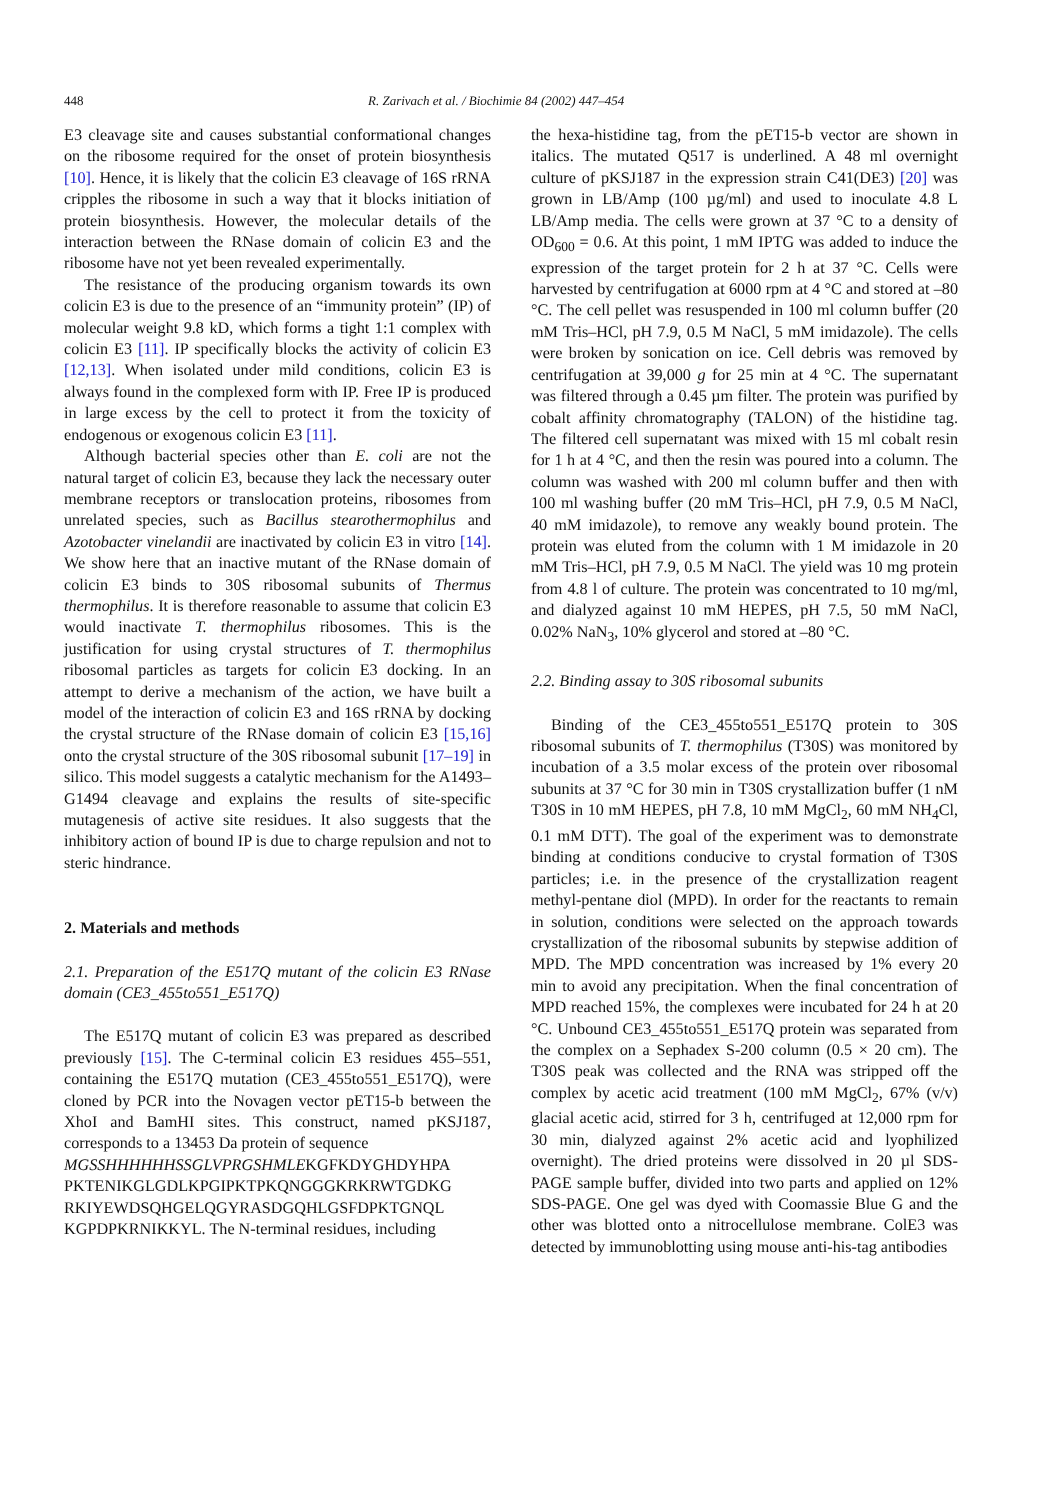448 R. Zarivach et al. / Biochimie 84 (2002) 447–454
E3 cleavage site and causes substantial conformational changes on the ribosome required for the onset of protein biosynthesis [10]. Hence, it is likely that the colicin E3 cleavage of 16S rRNA cripples the ribosome in such a way that it blocks initiation of protein biosynthesis. However, the molecular details of the interaction between the RNase domain of colicin E3 and the ribosome have not yet been revealed experimentally.
The resistance of the producing organism towards its own colicin E3 is due to the presence of an “immunity protein” (IP) of molecular weight 9.8 kD, which forms a tight 1:1 complex with colicin E3 [11]. IP specifically blocks the activity of colicin E3 [12,13]. When isolated under mild conditions, colicin E3 is always found in the complexed form with IP. Free IP is produced in large excess by the cell to protect it from the toxicity of endogenous or exogenous colicin E3 [11].
Although bacterial species other than E. coli are not the natural target of colicin E3, because they lack the necessary outer membrane receptors or translocation proteins, ribosomes from unrelated species, such as Bacillus stearothermophilus and Azotobacter vinelandii are inactivated by colicin E3 in vitro [14]. We show here that an inactive mutant of the RNase domain of colicin E3 binds to 30S ribosomal subunits of Thermus thermophilus. It is therefore reasonable to assume that colicin E3 would inactivate T. thermophilus ribosomes. This is the justification for using crystal structures of T. thermophilus ribosomal particles as targets for colicin E3 docking. In an attempt to derive a mechanism of the action, we have built a model of the interaction of colicin E3 and 16S rRNA by docking the crystal structure of the RNase domain of colicin E3 [15,16] onto the crystal structure of the 30S ribosomal subunit [17–19] in silico. This model suggests a catalytic mechanism for the A1493–G1494 cleavage and explains the results of site-specific mutagenesis of active site residues. It also suggests that the inhibitory action of bound IP is due to charge repulsion and not to steric hindrance.
2. Materials and methods
2.1. Preparation of the E517Q mutant of the colicin E3 RNase domain (CE3_455to551_E517Q)
The E517Q mutant of colicin E3 was prepared as described previously [15]. The C-terminal colicin E3 residues 455–551, containing the E517Q mutation (CE3_455to551_E517Q), were cloned by PCR into the Novagen vector pET15-b between the XhoI and BamHI sites. This construct, named pKSJ187, corresponds to a 13453 Da protein of sequence
MGSSHHHHHHSSGLVPRGSHMLEKGFKDYGHDYHPA PKTENIKGLGDLKPGIPKTPKQNGGGKRKRWTGDKG RKIYEWDSQHGELQGYRASDGQHLGSFDPKTGNQL KGPDPKRNIKKYL. The N-terminal residues, including
the hexa-histidine tag, from the pET15-b vector are shown in italics. The mutated Q517 is underlined. A 48 ml overnight culture of pKSJ187 in the expression strain C41(DE3) [20] was grown in LB/Amp (100 µg/ml) and used to inoculate 4.8 L LB/Amp media. The cells were grown at 37 °C to a density of OD<sub>600</sub> = 0.6. At this point, 1 mM IPTG was added to induce the expression of the target protein for 2 h at 37 °C. Cells were harvested by centrifugation at 6000 rpm at 4 °C and stored at –80 °C. The cell pellet was resuspended in 100 ml column buffer (20 mM Tris–HCl, pH 7.9, 0.5 M NaCl, 5 mM imidazole). The cells were broken by sonication on ice. Cell debris was removed by centrifugation at 39,000 g for 25 min at 4 °C. The supernatant was filtered through a 0.45 µm filter. The protein was purified by cobalt affinity chromatography (TALON) of the histidine tag. The filtered cell supernatant was mixed with 15 ml cobalt resin for 1 h at 4 °C, and then the resin was poured into a column. The column was washed with 200 ml column buffer and then with 100 ml washing buffer (20 mM Tris–HCl, pH 7.9, 0.5 M NaCl, 40 mM imidazole), to remove any weakly bound protein. The protein was eluted from the column with 1 M imidazole in 20 mM Tris–HCl, pH 7.9, 0.5 M NaCl. The yield was 10 mg protein from 4.8 l of culture. The protein was concentrated to 10 mg/ml, and dialyzed against 10 mM HEPES, pH 7.5, 50 mM NaCl, 0.02% NaN<sub>3</sub>, 10% glycerol and stored at –80 °C.
2.2. Binding assay to 30S ribosomal subunits
Binding of the CE3_455to551_E517Q protein to 30S ribosomal subunits of T. thermophilus (T30S) was monitored by incubation of a 3.5 molar excess of the protein over ribosomal subunits at 37 °C for 30 min in T30S crystallization buffer (1 nM T30S in 10 mM HEPES, pH 7.8, 10 mM MgCl<sub>2</sub>, 60 mM NH<sub>4</sub>Cl, 0.1 mM DTT). The goal of the experiment was to demonstrate binding at conditions conducive to crystal formation of T30S particles; i.e. in the presence of the crystallization reagent methyl-pentane diol (MPD). In order for the reactants to remain in solution, conditions were selected on the approach towards crystallization of the ribosomal subunits by stepwise addition of MPD. The MPD concentration was increased by 1% every 20 min to avoid any precipitation. When the final concentration of MPD reached 15%, the complexes were incubated for 24 h at 20 °C. Unbound CE3_455to551_E517Q protein was separated from the complex on a Sephadex S-200 column (0.5 × 20 cm). The T30S peak was collected and the RNA was stripped off the complex by acetic acid treatment (100 mM MgCl<sub>2</sub>, 67% (v/v) glacial acetic acid, stirred for 3 h, centrifuged at 12,000 rpm for 30 min, dialyzed against 2% acetic acid and lyophilized overnight). The dried proteins were dissolved in 20 µl SDS-PAGE sample buffer, divided into two parts and applied on 12% SDS-PAGE. One gel was dyed with Coomassie Blue G and the other was blotted onto a nitrocellulose membrane. ColE3 was detected by immunoblotting using mouse anti-his-tag antibodies